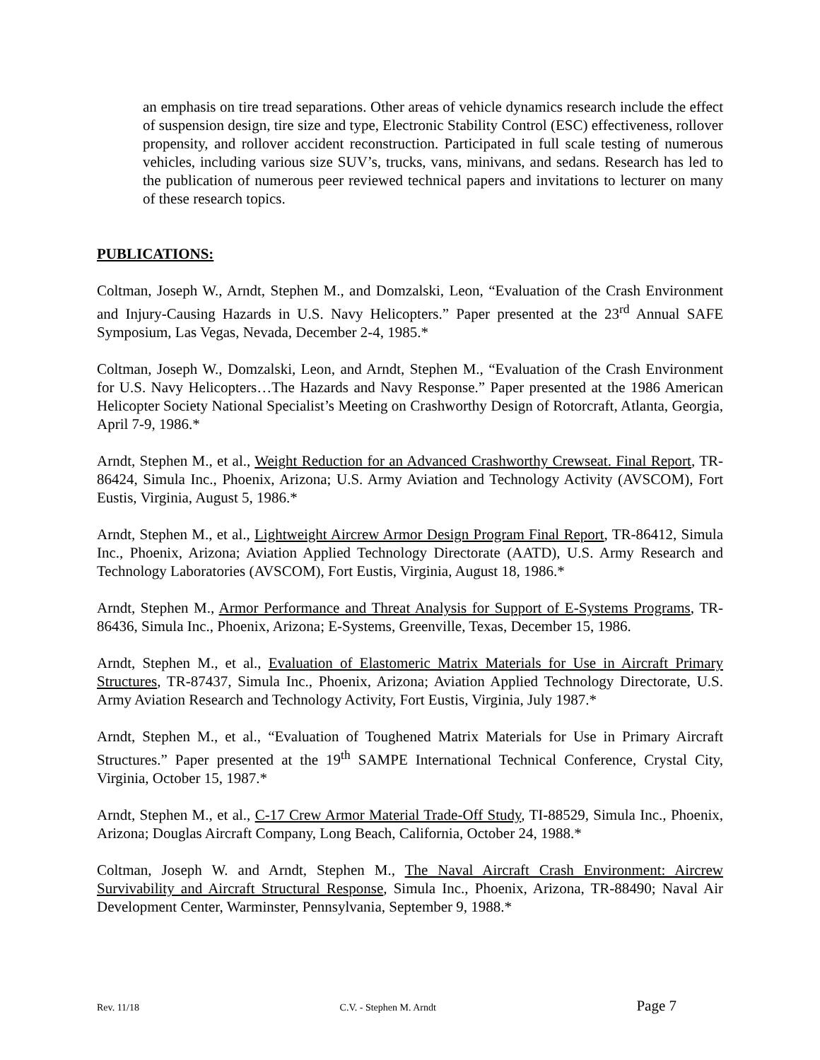an emphasis on tire tread separations. Other areas of vehicle dynamics research include the effect of suspension design, tire size and type, Electronic Stability Control (ESC) effectiveness, rollover propensity, and rollover accident reconstruction. Participated in full scale testing of numerous vehicles, including various size SUV’s, trucks, vans, minivans, and sedans. Research has led to the publication of numerous peer reviewed technical papers and invitations to lecturer on many of these research topics.
PUBLICATIONS:
Coltman, Joseph W., Arndt, Stephen M., and Domzalski, Leon, “Evaluation of the Crash Environment and Injury-Causing Hazards in U.S. Navy Helicopters.” Paper presented at the 23<sup>rd</sup> Annual SAFE Symposium, Las Vegas, Nevada, December 2-4, 1985.*
Coltman, Joseph W., Domzalski, Leon, and Arndt, Stephen M., “Evaluation of the Crash Environment for U.S. Navy Helicopters…The Hazards and Navy Response.” Paper presented at the 1986 American Helicopter Society National Specialist’s Meeting on Crashworthy Design of Rotorcraft, Atlanta, Georgia, April 7-9, 1986.*
Arndt, Stephen M., et al., Weight Reduction for an Advanced Crashworthy Crewseat. Final Report, TR-86424, Simula Inc., Phoenix, Arizona; U.S. Army Aviation and Technology Activity (AVSCOM), Fort Eustis, Virginia, August 5, 1986.*
Arndt, Stephen M., et al., Lightweight Aircrew Armor Design Program Final Report, TR-86412, Simula Inc., Phoenix, Arizona; Aviation Applied Technology Directorate (AATD), U.S. Army Research and Technology Laboratories (AVSCOM), Fort Eustis, Virginia, August 18, 1986.*
Arndt, Stephen M., Armor Performance and Threat Analysis for Support of E-Systems Programs, TR-86436, Simula Inc., Phoenix, Arizona; E-Systems, Greenville, Texas, December 15, 1986.
Arndt, Stephen M., et al., Evaluation of Elastomeric Matrix Materials for Use in Aircraft Primary Structures, TR-87437, Simula Inc., Phoenix, Arizona; Aviation Applied Technology Directorate, U.S. Army Aviation Research and Technology Activity, Fort Eustis, Virginia, July 1987.*
Arndt, Stephen M., et al., “Evaluation of Toughened Matrix Materials for Use in Primary Aircraft Structures.” Paper presented at the 19<sup>th</sup> SAMPE International Technical Conference, Crystal City, Virginia, October 15, 1987.*
Arndt, Stephen M., et al., C-17 Crew Armor Material Trade-Off Study, TI-88529, Simula Inc., Phoenix, Arizona; Douglas Aircraft Company, Long Beach, California, October 24, 1988.*
Coltman, Joseph W. and Arndt, Stephen M., The Naval Aircraft Crash Environment: Aircrew Survivability and Aircraft Structural Response, Simula Inc., Phoenix, Arizona, TR-88490; Naval Air Development Center, Warminster, Pennsylvania, September 9, 1988.*
Rev. 11/18 C.V. - Stephen M. Arndt Page 7